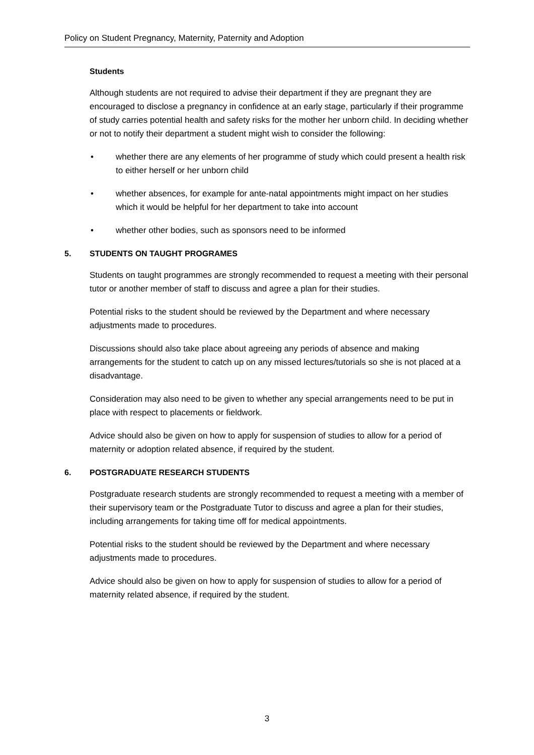Policy on Student Pregnancy, Maternity, Paternity and Adoption
Students
Although students are not required to advise their department if they are pregnant they are encouraged to disclose a pregnancy in confidence at an early stage, particularly if their programme of study carries potential health and safety risks for the mother her unborn child. In deciding whether or not to notify their department a student might wish to consider the following:
• whether there are any elements of her programme of study which could present a health risk to either herself or her unborn child
• whether absences, for example for ante-natal appointments might impact on her studies which it would be helpful for her department to take into account
• whether other bodies, such as sponsors need to be informed
5. STUDENTS ON TAUGHT PROGRAMES
Students on taught programmes are strongly recommended to request a meeting with their personal tutor or another member of staff to discuss and agree a plan for their studies.
Potential risks to the student should be reviewed by the Department and where necessary adjustments made to procedures.
Discussions should also take place about agreeing any periods of absence and making arrangements for the student to catch up on any missed lectures/tutorials so she is not placed at a disadvantage.
Consideration may also need to be given to whether any special arrangements need to be put in place with respect to placements or fieldwork.
Advice should also be given on how to apply for suspension of studies to allow for a period of maternity or adoption related absence, if required by the student.
6. POSTGRADUATE RESEARCH STUDENTS
Postgraduate research students are strongly recommended to request a meeting with a member of their supervisory team or the Postgraduate Tutor to discuss and agree a plan for their studies, including arrangements for taking time off for medical appointments.
Potential risks to the student should be reviewed by the Department and where necessary adjustments made to procedures.
Advice should also be given on how to apply for suspension of studies to allow for a period of maternity related absence, if required by the student.
3